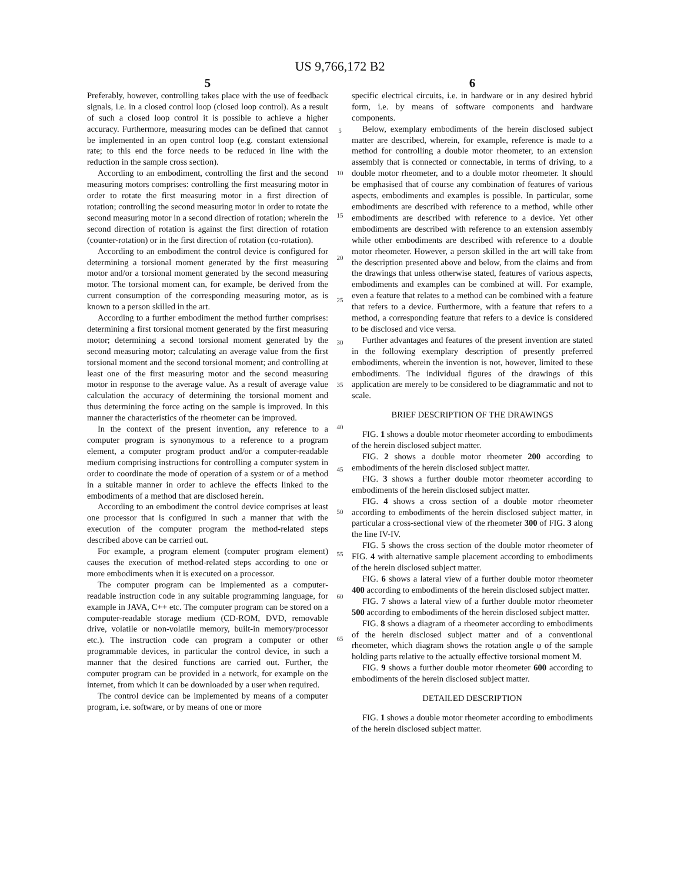US 9,766,172 B2
5
Preferably, however, controlling takes place with the use of feedback signals, i.e. in a closed control loop (closed loop control). As a result of such a closed loop control it is possible to achieve a higher accuracy. Furthermore, measuring modes can be defined that cannot be implemented in an open control loop (e.g. constant extensional rate; to this end the force needs to be reduced in line with the reduction in the sample cross section).
According to an embodiment, controlling the first and the second measuring motors comprises: controlling the first measuring motor in order to rotate the first measuring motor in a first direction of rotation; controlling the second measuring motor in order to rotate the second measuring motor in a second direction of rotation; wherein the second direction of rotation is against the first direction of rotation (counter-rotation) or in the first direction of rotation (co-rotation).
According to an embodiment the control device is configured for determining a torsional moment generated by the first measuring motor and/or a torsional moment generated by the second measuring motor. The torsional moment can, for example, be derived from the current consumption of the corresponding measuring motor, as is known to a person skilled in the art.
According to a further embodiment the method further comprises: determining a first torsional moment generated by the first measuring motor; determining a second torsional moment generated by the second measuring motor; calculating an average value from the first torsional moment and the second torsional moment; and controlling at least one of the first measuring motor and the second measuring motor in response to the average value. As a result of average value calculation the accuracy of determining the torsional moment and thus determining the force acting on the sample is improved. In this manner the characteristics of the rheometer can be improved.
In the context of the present invention, any reference to a computer program is synonymous to a reference to a program element, a computer program product and/or a computer-readable medium comprising instructions for controlling a computer system in order to coordinate the mode of operation of a system or of a method in a suitable manner in order to achieve the effects linked to the embodiments of a method that are disclosed herein.
According to an embodiment the control device comprises at least one processor that is configured in such a manner that with the execution of the computer program the method-related steps described above can be carried out.
For example, a program element (computer program element) causes the execution of method-related steps according to one or more embodiments when it is executed on a processor.
The computer program can be implemented as a computer-readable instruction code in any suitable programming language, for example in JAVA, C++ etc. The computer program can be stored on a computer-readable storage medium (CD-ROM, DVD, removable drive, volatile or non-volatile memory, built-in memory/processor etc.). The instruction code can program a computer or other programmable devices, in particular the control device, in such a manner that the desired functions are carried out. Further, the computer program can be provided in a network, for example on the internet, from which it can be downloaded by a user when required.
The control device can be implemented by means of a computer program, i.e. software, or by means of one or more
5
10
15
20
25
30
35
40
45
50
55
60
65
6
specific electrical circuits, i.e. in hardware or in any desired hybrid form, i.e. by means of software components and hardware components.
Below, exemplary embodiments of the herein disclosed subject matter are described, wherein, for example, reference is made to a method for controlling a double motor rheometer, to an extension assembly that is connected or connectable, in terms of driving, to a double motor rheometer, and to a double motor rheometer. It should be emphasised that of course any combination of features of various aspects, embodiments and examples is possible. In particular, some embodiments are described with reference to a method, while other embodiments are described with reference to a device. Yet other embodiments are described with reference to an extension assembly while other embodiments are described with reference to a double motor rheometer. However, a person skilled in the art will take from the description presented above and below, from the claims and from the drawings that unless otherwise stated, features of various aspects, embodiments and examples can be combined at will. For example, even a feature that relates to a method can be combined with a feature that refers to a device. Furthermore, with a feature that refers to a method, a corresponding feature that refers to a device is considered to be disclosed and vice versa.
Further advantages and features of the present invention are stated in the following exemplary description of presently preferred embodiments, wherein the invention is not, however, limited to these embodiments. The individual figures of the drawings of this application are merely to be considered to be diagrammatic and not to scale.
BRIEF DESCRIPTION OF THE DRAWINGS
FIG. 1 shows a double motor rheometer according to embodiments of the herein disclosed subject matter.
FIG. 2 shows a double motor rheometer 200 according to embodiments of the herein disclosed subject matter.
FIG. 3 shows a further double motor rheometer according to embodiments of the herein disclosed subject matter.
FIG. 4 shows a cross section of a double motor rheometer according to embodiments of the herein disclosed subject matter, in particular a cross-sectional view of the rheometer 300 of FIG. 3 along the line IV-IV.
FIG. 5 shows the cross section of the double motor rheometer of FIG. 4 with alternative sample placement according to embodiments of the herein disclosed subject matter.
FIG. 6 shows a lateral view of a further double motor rheometer 400 according to embodiments of the herein disclosed subject matter.
FIG. 7 shows a lateral view of a further double motor rheometer 500 according to embodiments of the herein disclosed subject matter.
FIG. 8 shows a diagram of a rheometer according to embodiments of the herein disclosed subject matter and of a conventional rheometer, which diagram shows the rotation angle φ of the sample holding parts relative to the actually effective torsional moment M.
FIG. 9 shows a further double motor rheometer 600 according to embodiments of the herein disclosed subject matter.
DETAILED DESCRIPTION
FIG. 1 shows a double motor rheometer according to embodiments of the herein disclosed subject matter.